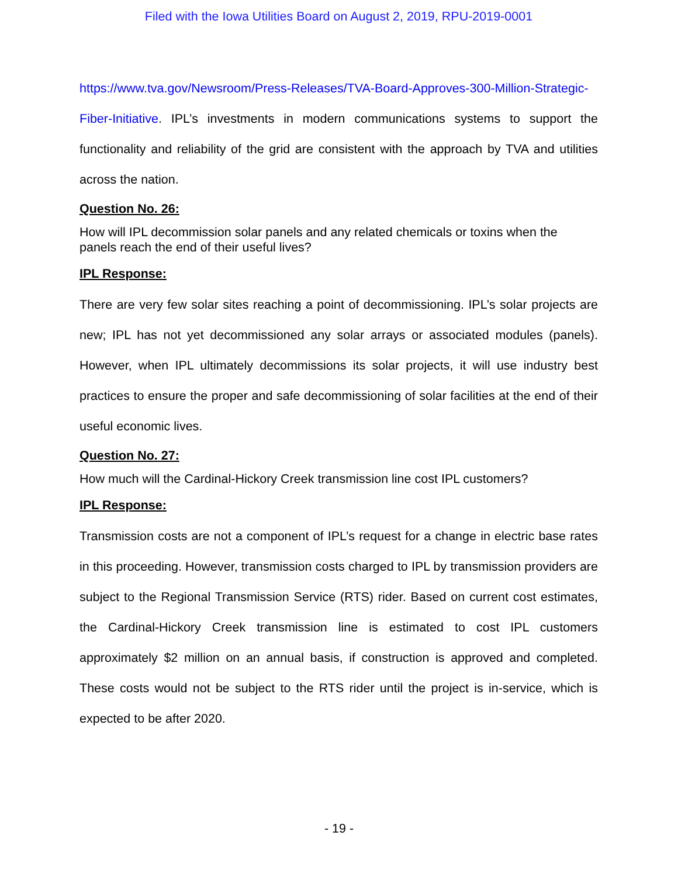Filed with the Iowa Utilities Board on August 2, 2019, RPU-2019-0001
https://www.tva.gov/Newsroom/Press-Releases/TVA-Board-Approves-300-Million-Strategic-Fiber-Initiative. IPL’s investments in modern communications systems to support the functionality and reliability of the grid are consistent with the approach by TVA and utilities across the nation.
Question No. 26:
How will IPL decommission solar panels and any related chemicals or toxins when the panels reach the end of their useful lives?
IPL Response:
There are very few solar sites reaching a point of decommissioning. IPL’s solar projects are new; IPL has not yet decommissioned any solar arrays or associated modules (panels). However, when IPL ultimately decommissions its solar projects, it will use industry best practices to ensure the proper and safe decommissioning of solar facilities at the end of their useful economic lives.
Question No. 27:
How much will the Cardinal-Hickory Creek transmission line cost IPL customers?
IPL Response:
Transmission costs are not a component of IPL’s request for a change in electric base rates in this proceeding. However, transmission costs charged to IPL by transmission providers are subject to the Regional Transmission Service (RTS) rider. Based on current cost estimates, the Cardinal-Hickory Creek transmission line is estimated to cost IPL customers approximately $2 million on an annual basis, if construction is approved and completed. These costs would not be subject to the RTS rider until the project is in-service, which is expected to be after 2020.
- 19 -